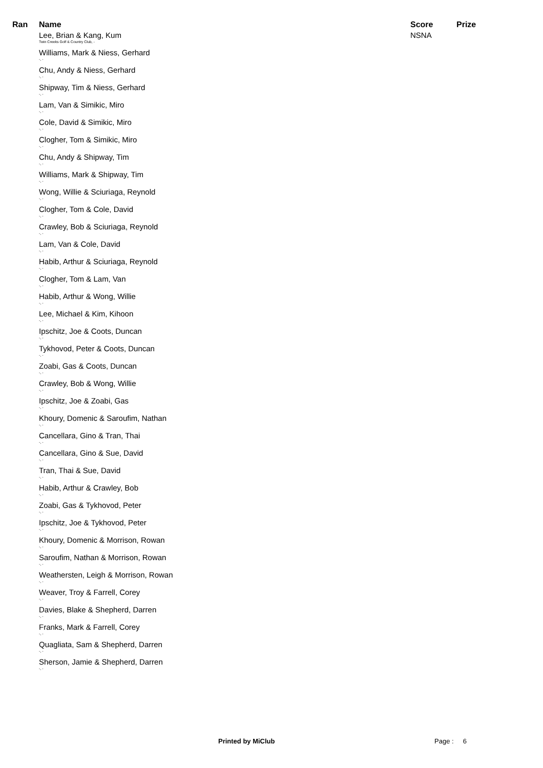| Ran | Name | Score | Prize |
| --- | --- | --- | --- |
| | Lee, Brian & Kang, Kum Twin Creeks Golf & Country Club, - | NSNA | |
| | Williams, Mark & Niess, Gerhard -, - | | |
| | Chu, Andy & Niess, Gerhard -, - | | |
| | Shipway, Tim & Niess, Gerhard -, - | | |
| | Lam, Van & Simikic, Miro -, - | | |
| | Cole, David & Simikic, Miro -, - | | |
| | Clogher, Tom & Simikic, Miro -, - | | |
| | Chu, Andy & Shipway, Tim -, - | | |
| | Williams, Mark & Shipway, Tim -, - | | |
| | Wong, Willie & Sciuriaga, Reynold -, - | | |
| | Clogher, Tom & Cole, David -, - | | |
| | Crawley, Bob & Sciuriaga, Reynold -, - | | |
| | Lam, Van & Cole, David -, - | | |
| | Habib, Arthur & Sciuriaga, Reynold -, - | | |
| | Clogher, Tom & Lam, Van -, - | | |
| | Habib, Arthur & Wong, Willie -, - | | |
| | Lee, Michael & Kim, Kihoon -, - | | |
| | Ipschitz, Joe & Coots, Duncan -, - | | |
| | Tykhovod, Peter & Coots, Duncan -, - | | |
| | Zoabi, Gas & Coots, Duncan -, - | | |
| | Crawley, Bob & Wong, Willie -, - | | |
| | Ipschitz, Joe & Zoabi, Gas -, - | | |
| | Khoury, Domenic & Saroufim, Nathan -, - | | |
| | Cancellara, Gino & Tran, Thai -, - | | |
| | Cancellara, Gino & Sue, David -, - | | |
| | Tran, Thai & Sue, David -, - | | |
| | Habib, Arthur & Crawley, Bob -, - | | |
| | Zoabi, Gas & Tykhovod, Peter -, - | | |
| | Ipschitz, Joe & Tykhovod, Peter -, - | | |
| | Khoury, Domenic & Morrison, Rowan -, - | | |
| | Saroufim, Nathan & Morrison, Rowan -, - | | |
| | Weathersten, Leigh & Morrison, Rowan -, - | | |
| | Weaver, Troy & Farrell, Corey -, - | | |
| | Davies, Blake & Shepherd, Darren -, - | | |
| | Franks, Mark & Farrell, Corey -, - | | |
| | Quagliata, Sam & Shepherd, Darren -, - | | |
| | Sherson, Jamie & Shepherd, Darren -, - | | |
Printed by MiClub Page : 6